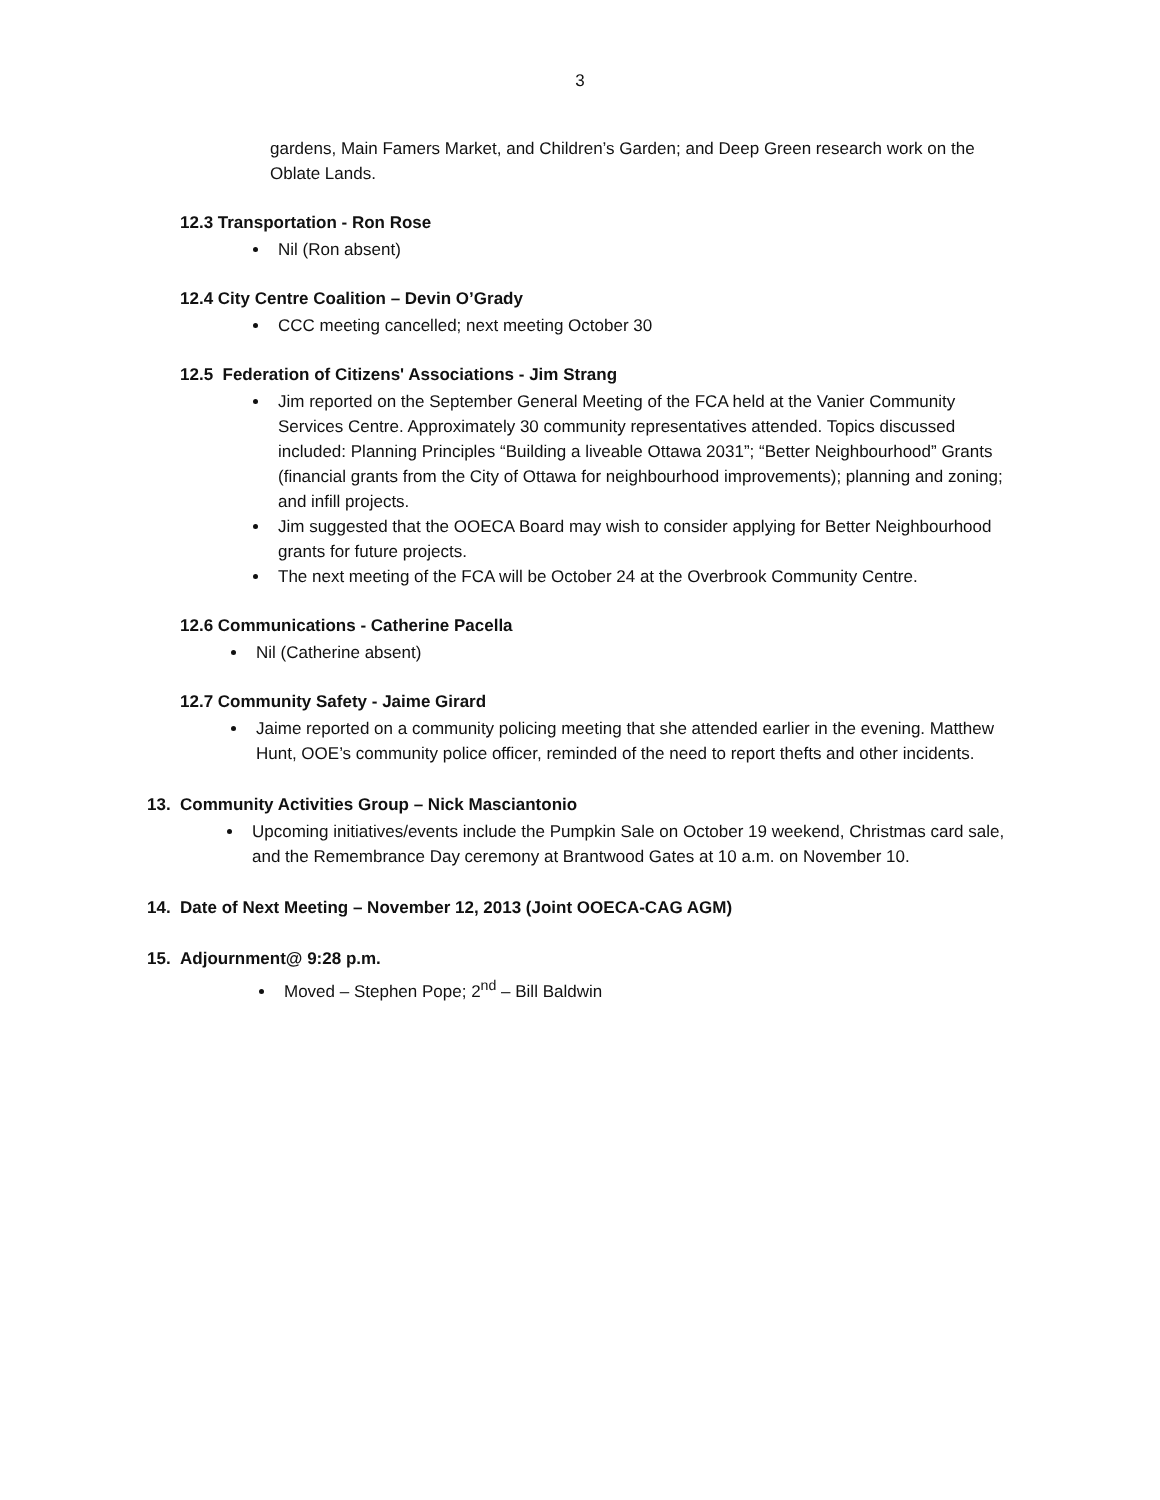3
gardens, Main Famers Market, and Children’s Garden; and Deep Green research work on the Oblate Lands.
12.3 Transportation - Ron Rose
Nil (Ron absent)
12.4 City Centre Coalition – Devin O’Grady
CCC meeting cancelled; next meeting October 30
12.5 Federation of Citizens' Associations - Jim Strang
Jim reported on the September General Meeting of the FCA held at the Vanier Community Services Centre. Approximately 30 community representatives attended. Topics discussed included: Planning Principles “Building a liveable Ottawa 2031”; “Better Neighbourhood” Grants (financial grants from the City of Ottawa for neighbourhood improvements); planning and zoning; and infill projects.
Jim suggested that the OOECA Board may wish to consider applying for Better Neighbourhood grants for future projects.
The next meeting of the FCA will be October 24 at the Overbrook Community Centre.
12.6 Communications - Catherine Pacella
Nil (Catherine absent)
12.7 Community Safety - Jaime Girard
Jaime reported on a community policing meeting that she attended earlier in the evening. Matthew Hunt, OOE’s community police officer, reminded of the need to report thefts and other incidents.
13. Community Activities Group – Nick Masciantonio
Upcoming initiatives/events include the Pumpkin Sale on October 19 weekend, Christmas card sale, and the Remembrance Day ceremony at Brantwood Gates at 10 a.m. on November 10.
14. Date of Next Meeting – November 12, 2013 (Joint OOECA-CAG AGM)
15. Adjournment@ 9:28 p.m.
Moved – Stephen Pope; 2<sup>nd</sup> – Bill Baldwin